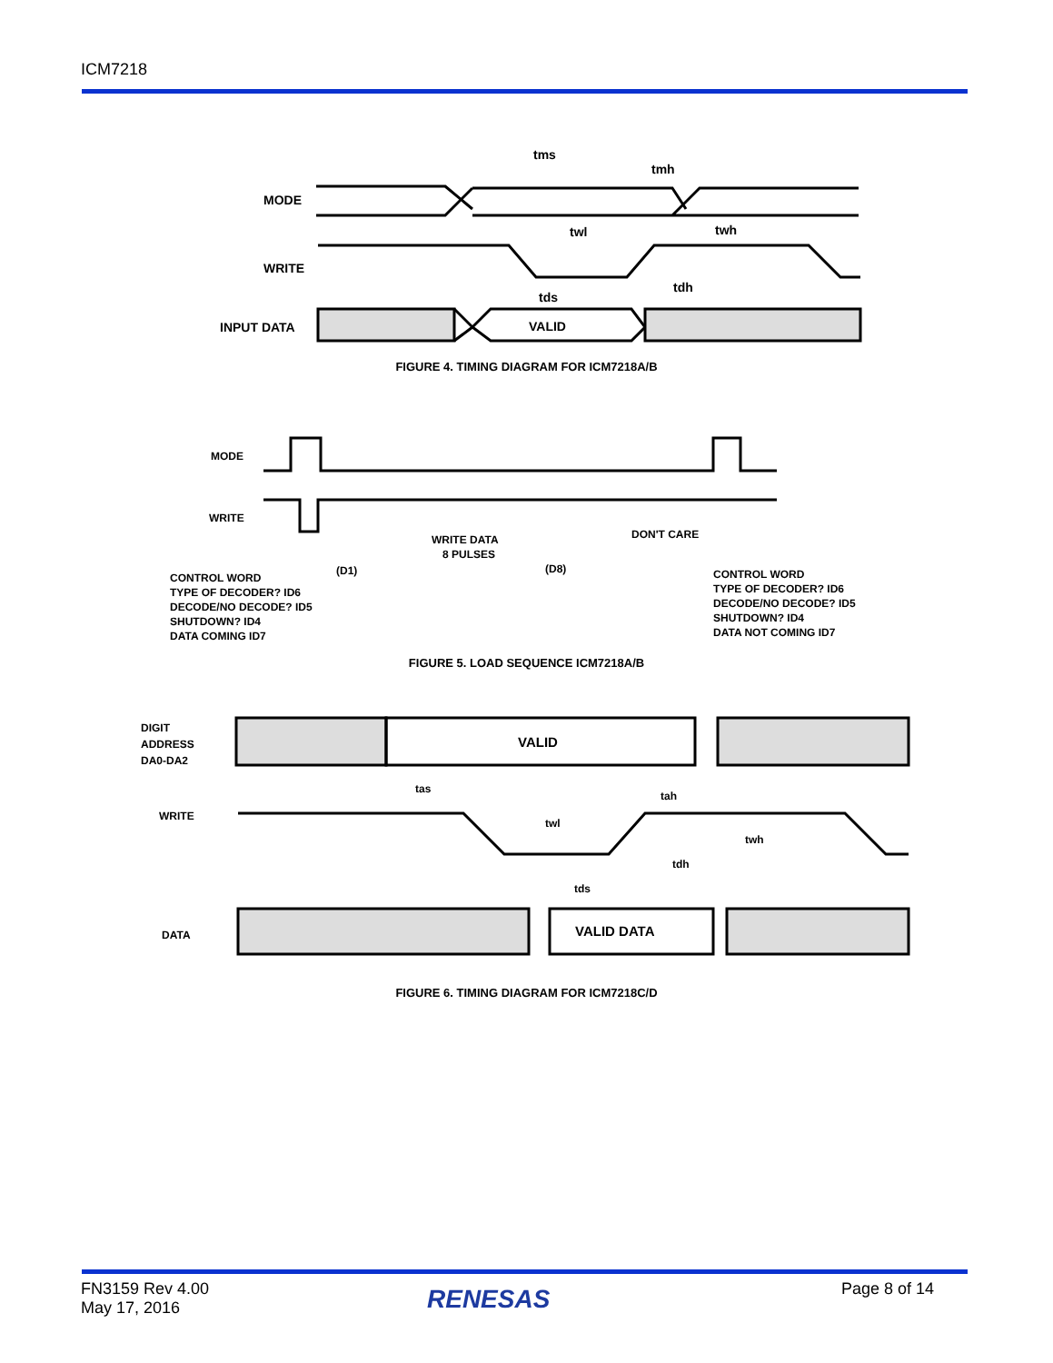ICM7218
MODE
WRITE
INPUT DATA
VALID
tms
tmh
twl
twh
tds
tdh
FIGURE 4. TIMING DIAGRAM FOR ICM7218A/B
MODE
WRITE
WRITE DATA
8 PULSES
DON'T CARE
(D1)
(D8)
CONTROL WORD
TYPE OF DECODER? ID6
DECODE/NO DECODE? ID5
SHUTDOWN? ID4
DATA COMING ID7
CONTROL WORD
TYPE OF DECODER? ID6
DECODE/NO DECODE? ID5
SHUTDOWN? ID4
DATA NOT COMING ID7
FIGURE 5. LOAD SEQUENCE ICM7218A/B
DIGIT
ADDRESS
DA0-DA2
WRITE
DATA
VALID
VALID DATA
tas
tah
twl
twh
tdh
tds
FIGURE 6. TIMING DIAGRAM FOR ICM7218C/D
FN3159 Rev 4.00
May 17, 2016
RENESAS Page 8 of 14